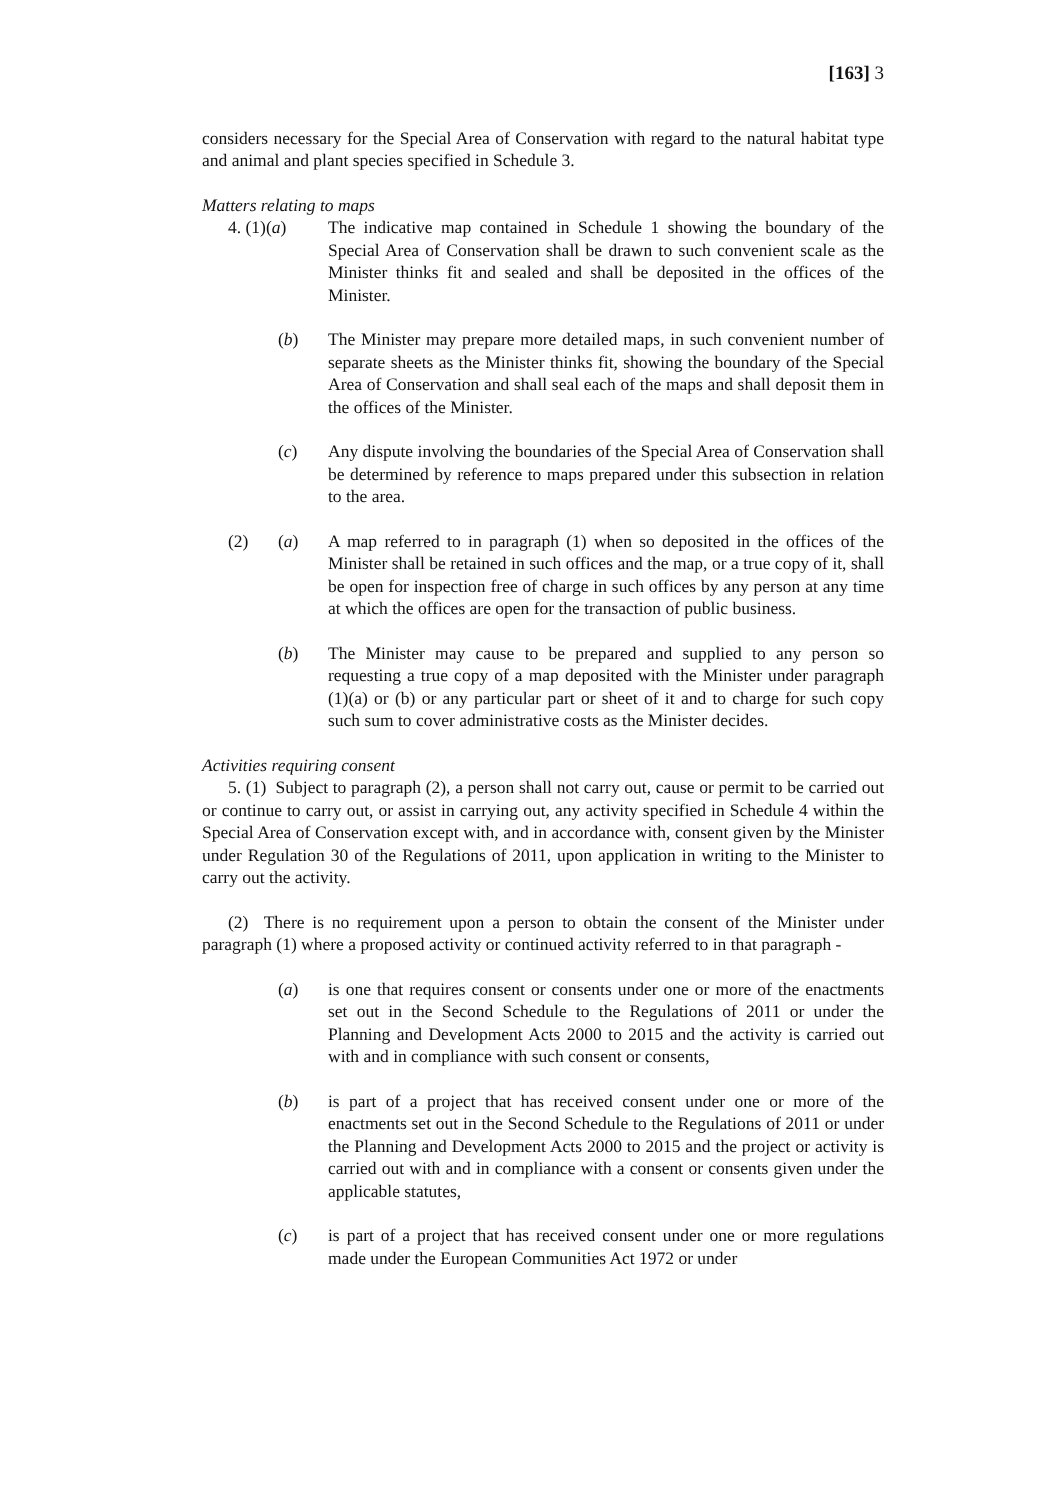[163] 3
considers necessary for the Special Area of Conservation with regard to the natural habitat type and animal and plant species specified in Schedule 3.
Matters relating to maps
4. (1)(a) The indicative map contained in Schedule 1 showing the boundary of the Special Area of Conservation shall be drawn to such convenient scale as the Minister thinks fit and sealed and shall be deposited in the offices of the Minister.
(b) The Minister may prepare more detailed maps, in such convenient number of separate sheets as the Minister thinks fit, showing the boundary of the Special Area of Conservation and shall seal each of the maps and shall deposit them in the offices of the Minister.
(c) Any dispute involving the boundaries of the Special Area of Conservation shall be determined by reference to maps prepared under this subsection in relation to the area.
(2) (a) A map referred to in paragraph (1) when so deposited in the offices of the Minister shall be retained in such offices and the map, or a true copy of it, shall be open for inspection free of charge in such offices by any person at any time at which the offices are open for the transaction of public business.
(b) The Minister may cause to be prepared and supplied to any person so requesting a true copy of a map deposited with the Minister under paragraph (1)(a) or (b) or any particular part or sheet of it and to charge for such copy such sum to cover administrative costs as the Minister decides.
Activities requiring consent
5. (1) Subject to paragraph (2), a person shall not carry out, cause or permit to be carried out or continue to carry out, or assist in carrying out, any activity specified in Schedule 4 within the Special Area of Conservation except with, and in accordance with, consent given by the Minister under Regulation 30 of the Regulations of 2011, upon application in writing to the Minister to carry out the activity.
(2) There is no requirement upon a person to obtain the consent of the Minister under paragraph (1) where a proposed activity or continued activity referred to in that paragraph -
(a) is one that requires consent or consents under one or more of the enactments set out in the Second Schedule to the Regulations of 2011 or under the Planning and Development Acts 2000 to 2015 and the activity is carried out with and in compliance with such consent or consents,
(b) is part of a project that has received consent under one or more of the enactments set out in the Second Schedule to the Regulations of 2011 or under the Planning and Development Acts 2000 to 2015 and the project or activity is carried out with and in compliance with a consent or consents given under the applicable statutes,
(c) is part of a project that has received consent under one or more regulations made under the European Communities Act 1972 or under